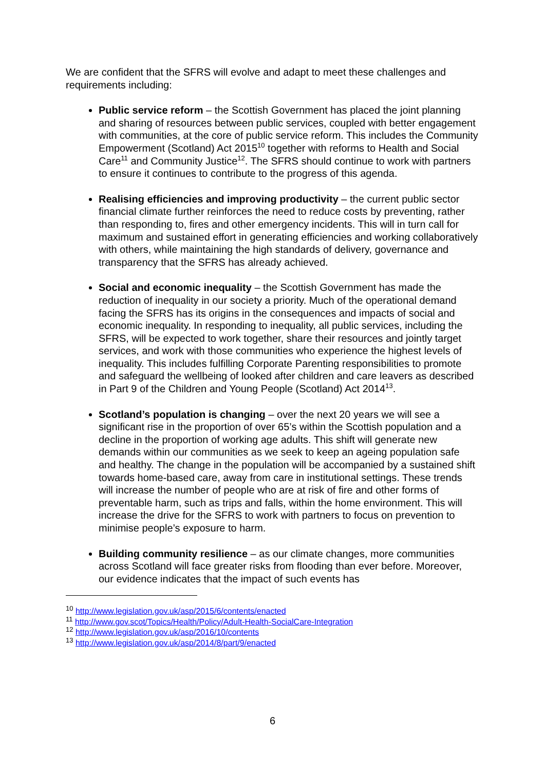We are confident that the SFRS will evolve and adapt to meet these challenges and requirements including:
Public service reform – the Scottish Government has placed the joint planning and sharing of resources between public services, coupled with better engagement with communities, at the core of public service reform. This includes the Community Empowerment (Scotland) Act 2015<sup>10</sup> together with reforms to Health and Social Care<sup>11</sup> and Community Justice<sup>12</sup>. The SFRS should continue to work with partners to ensure it continues to contribute to the progress of this agenda.
Realising efficiencies and improving productivity – the current public sector financial climate further reinforces the need to reduce costs by preventing, rather than responding to, fires and other emergency incidents. This will in turn call for maximum and sustained effort in generating efficiencies and working collaboratively with others, while maintaining the high standards of delivery, governance and transparency that the SFRS has already achieved.
Social and economic inequality – the Scottish Government has made the reduction of inequality in our society a priority. Much of the operational demand facing the SFRS has its origins in the consequences and impacts of social and economic inequality. In responding to inequality, all public services, including the SFRS, will be expected to work together, share their resources and jointly target services, and work with those communities who experience the highest levels of inequality. This includes fulfilling Corporate Parenting responsibilities to promote and safeguard the wellbeing of looked after children and care leavers as described in Part 9 of the Children and Young People (Scotland) Act 2014<sup>13</sup>.
Scotland’s population is changing – over the next 20 years we will see a significant rise in the proportion of over 65’s within the Scottish population and a decline in the proportion of working age adults. This shift will generate new demands within our communities as we seek to keep an ageing population safe and healthy. The change in the population will be accompanied by a sustained shift towards home-based care, away from care in institutional settings. These trends will increase the number of people who are at risk of fire and other forms of preventable harm, such as trips and falls, within the home environment. This will increase the drive for the SFRS to work with partners to focus on prevention to minimise people’s exposure to harm.
Building community resilience – as our climate changes, more communities across Scotland will face greater risks from flooding than ever before. Moreover, our evidence indicates that the impact of such events has
<sup>10</sup> http://www.legislation.gov.uk/asp/2015/6/contents/enacted
<sup>11</sup> http://www.gov.scot/Topics/Health/Policy/Adult-Health-SocialCare-Integration
<sup>12</sup> http://www.legislation.gov.uk/asp/2016/10/contents
<sup>13</sup> http://www.legislation.gov.uk/asp/2014/8/part/9/enacted
6